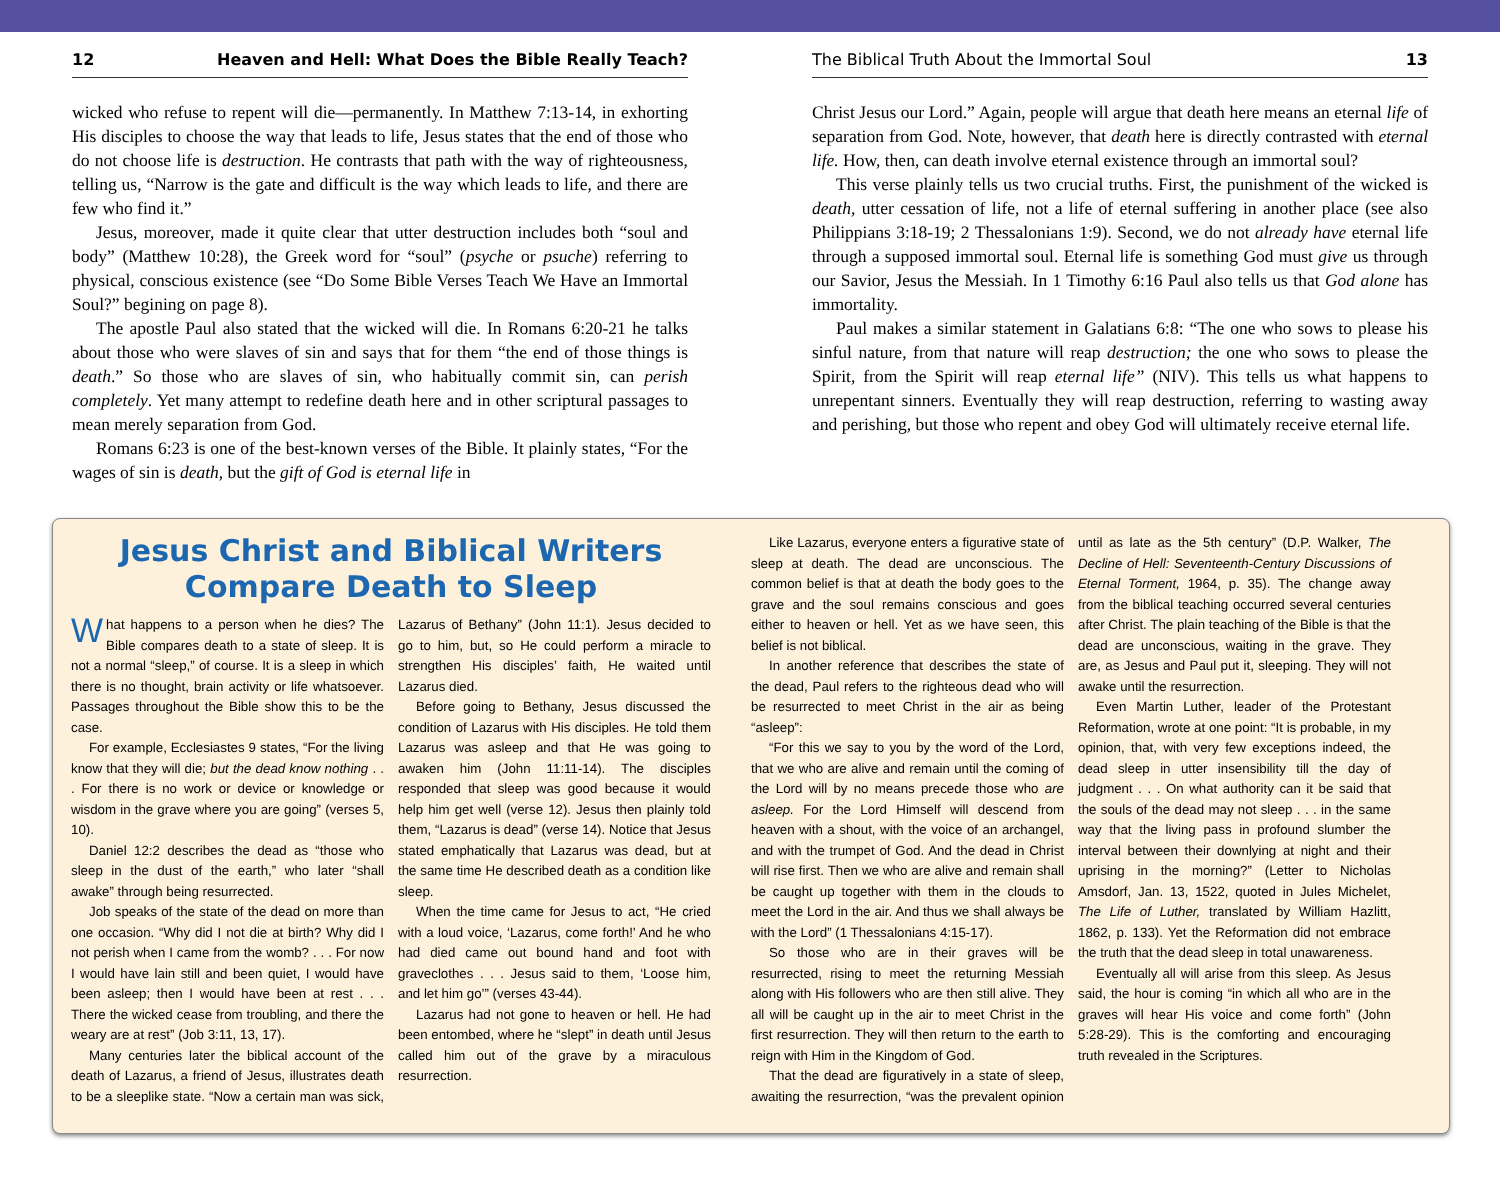12 Heaven and Hell: What Does the Bible Really Teach?
wicked who refuse to repent will die—permanently. In Matthew 7:13-14, in exhorting His disciples to choose the way that leads to life, Jesus states that the end of those who do not choose life is destruction. He contrasts that path with the way of righteousness, telling us, “Narrow is the gate and difficult is the way which leads to life, and there are few who find it.”
Jesus, moreover, made it quite clear that utter destruction includes both “soul and body” (Matthew 10:28), the Greek word for “soul” (psyche or psuche) referring to physical, conscious existence (see “Do Some Bible Verses Teach We Have an Immortal Soul?” begining on page 8).
The apostle Paul also stated that the wicked will die. In Romans 6:20-21 he talks about those who were slaves of sin and says that for them “the end of those things is death.” So those who are slaves of sin, who habitually commit sin, can perish completely. Yet many attempt to redefine death here and in other scriptural passages to mean merely separation from God.
Romans 6:23 is one of the best-known verses of the Bible. It plainly states, “For the wages of sin is death, but the gift of God is eternal life in
The Biblical Truth About the Immortal Soul 13
Christ Jesus our Lord.” Again, people will argue that death here means an eternal life of separation from God. Note, however, that death here is directly contrasted with eternal life. How, then, can death involve eternal existence through an immortal soul?
This verse plainly tells us two crucial truths. First, the punishment of the wicked is death, utter cessation of life, not a life of eternal suffering in another place (see also Philippians 3:18-19; 2 Thessalonians 1:9). Second, we do not already have eternal life through a supposed immortal soul. Eternal life is something God must give us through our Savior, Jesus the Messiah. In 1 Timothy 6:16 Paul also tells us that God alone has immortality.
Paul makes a similar statement in Galatians 6:8: “The one who sows to please his sinful nature, from that nature will reap destruction; the one who sows to please the Spirit, from the Spirit will reap eternal life” (NIV). This tells us what happens to unrepentant sinners. Eventually they will reap destruction, referring to wasting away and perishing, but those who repent and obey God will ultimately receive eternal life.
Jesus Christ and Biblical Writers
Compare Death to Sleep
What happens to a person when he dies? The Bible compares death to a state of sleep. It is not a normal “sleep,” of course. It is a sleep in which there is no thought, brain activity or life whatsoever. Passages throughout the Bible show this to be the case.
For example, Ecclesiastes 9 states, “For the living know that they will die; but the dead know nothing . . . For there is no work or device or knowledge or wisdom in the grave where you are going” (verses 5, 10).
Daniel 12:2 describes the dead as “those who sleep in the dust of the earth,” who later “shall awake” through being resurrected.
Job speaks of the state of the dead on more than one occasion. “Why did I not die at birth? Why did I not perish when I came from the womb? . . . For now I would have lain still and been quiet, I would have been asleep; then I would have been at rest . . . There the wicked cease from troubling, and there the weary are at rest” (Job 3:11, 13, 17).
Many centuries later the biblical account of the death of Lazarus, a friend of Jesus, illustrates death to be a sleeplike state. “Now a certain man was sick, Lazarus of Bethany” (John 11:1). Jesus decided to go to him, but, so He could perform a miracle to strengthen His disciples’ faith, He waited until Lazarus died.
Before going to Bethany, Jesus discussed the condition of Lazarus with His disciples. He told them Lazarus was asleep and that He was going to awaken him (John 11:11-14). The disciples responded that sleep was good because it would help him get well (verse 12). Jesus then plainly told them, “Lazarus is dead” (verse 14). Notice that Jesus stated emphatically that Lazarus was dead, but at the same time He described death as a condition like sleep.
When the time came for Jesus to act, “He cried with a loud voice, ‘Lazarus, come forth!’ And he who had died came out bound hand and foot with graveclothes . . . Jesus said to them, ‘Loose him, and let him go’” (verses 43-44).
Lazarus had not gone to heaven or hell. He had been entombed, where he “slept” in death until Jesus called him out of the grave by a miraculous resurrection.
Like Lazarus, everyone enters a figurative state of sleep at death. The dead are unconscious. The common belief is that at death the body goes to the grave and the soul remains conscious and goes either to heaven or hell. Yet as we have seen, this belief is not biblical.
In another reference that describes the state of the dead, Paul refers to the righteous dead who will be resurrected to meet Christ in the air as being “asleep”:
“For this we say to you by the word of the Lord, that we who are alive and remain until the coming of the Lord will by no means precede those who are asleep. For the Lord Himself will descend from heaven with a shout, with the voice of an archangel, and with the trumpet of God. And the dead in Christ will rise first. Then we who are alive and remain shall be caught up together with them in the clouds to meet the Lord in the air. And thus we shall always be with the Lord” (1 Thessalonians 4:15-17).
So those who are in their graves will be resurrected, rising to meet the returning Messiah along with His followers who are then still alive. They all will be caught up in the air to meet Christ in the first resurrection. They will then return to the earth to reign with Him in the Kingdom of God.
That the dead are figuratively in a state of sleep, awaiting the resurrection, “was the prevalent opinion until as late as the 5th century” (D.P. Walker, The Decline of Hell: Seventeenth-Century Discussions of Eternal Torment, 1964, p. 35). The change away from the biblical teaching occurred several centuries after Christ. The plain teaching of the Bible is that the dead are unconscious, waiting in the grave. They are, as Jesus and Paul put it, sleeping. They will not awake until the resurrection.
Even Martin Luther, leader of the Protestant Reformation, wrote at one point: “It is probable, in my opinion, that, with very few exceptions indeed, the dead sleep in utter insensibility till the day of judgment . . . On what authority can it be said that the souls of the dead may not sleep . . . in the same way that the living pass in profound slumber the interval between their downlying at night and their uprising in the morning?” (Letter to Nicholas Amsdorf, Jan. 13, 1522, quoted in Jules Michelet, The Life of Luther, translated by William Hazlitt, 1862, p. 133). Yet the Reformation did not embrace the truth that the dead sleep in total unawareness.
Eventually all will arise from this sleep. As Jesus said, the hour is coming “in which all who are in the graves will hear His voice and come forth” (John 5:28-29). This is the comforting and encouraging truth revealed in the Scriptures.